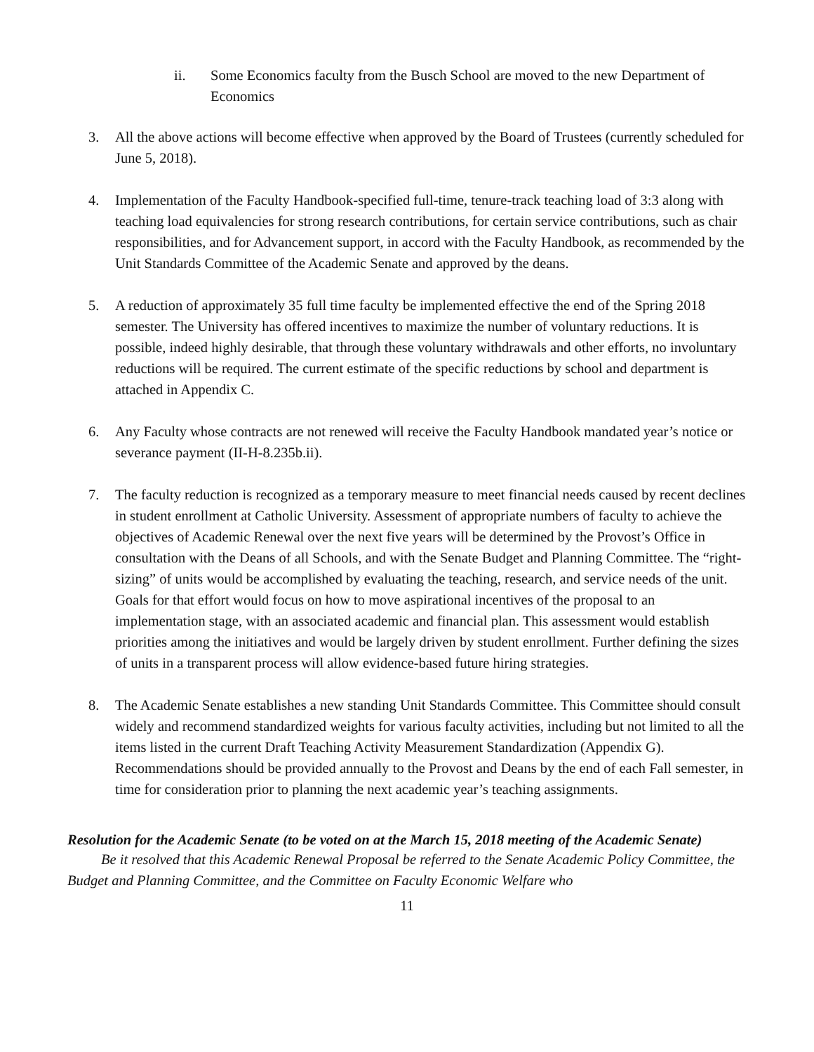ii. Some Economics faculty from the Busch School are moved to the new Department of Economics
3. All the above actions will become effective when approved by the Board of Trustees (currently scheduled for June 5, 2018).
4. Implementation of the Faculty Handbook-specified full-time, tenure-track teaching load of 3:3 along with teaching load equivalencies for strong research contributions, for certain service contributions, such as chair responsibilities, and for Advancement support, in accord with the Faculty Handbook, as recommended by the Unit Standards Committee of the Academic Senate and approved by the deans.
5. A reduction of approximately 35 full time faculty be implemented effective the end of the Spring 2018 semester. The University has offered incentives to maximize the number of voluntary reductions. It is possible, indeed highly desirable, that through these voluntary withdrawals and other efforts, no involuntary reductions will be required. The current estimate of the specific reductions by school and department is attached in Appendix C.
6. Any Faculty whose contracts are not renewed will receive the Faculty Handbook mandated year’s notice or severance payment (II-H-8.235b.ii).
7. The faculty reduction is recognized as a temporary measure to meet financial needs caused by recent declines in student enrollment at Catholic University. Assessment of appropriate numbers of faculty to achieve the objectives of Academic Renewal over the next five years will be determined by the Provost’s Office in consultation with the Deans of all Schools, and with the Senate Budget and Planning Committee. The “right-sizing” of units would be accomplished by evaluating the teaching, research, and service needs of the unit. Goals for that effort would focus on how to move aspirational incentives of the proposal to an implementation stage, with an associated academic and financial plan. This assessment would establish priorities among the initiatives and would be largely driven by student enrollment. Further defining the sizes of units in a transparent process will allow evidence-based future hiring strategies.
8. The Academic Senate establishes a new standing Unit Standards Committee. This Committee should consult widely and recommend standardized weights for various faculty activities, including but not limited to all the items listed in the current Draft Teaching Activity Measurement Standardization (Appendix G). Recommendations should be provided annually to the Provost and Deans by the end of each Fall semester, in time for consideration prior to planning the next academic year’s teaching assignments.
Resolution for the Academic Senate (to be voted on at the March 15, 2018 meeting of the Academic Senate)
Be it resolved that this Academic Renewal Proposal be referred to the Senate Academic Policy Committee, the Budget and Planning Committee, and the Committee on Faculty Economic Welfare who
11